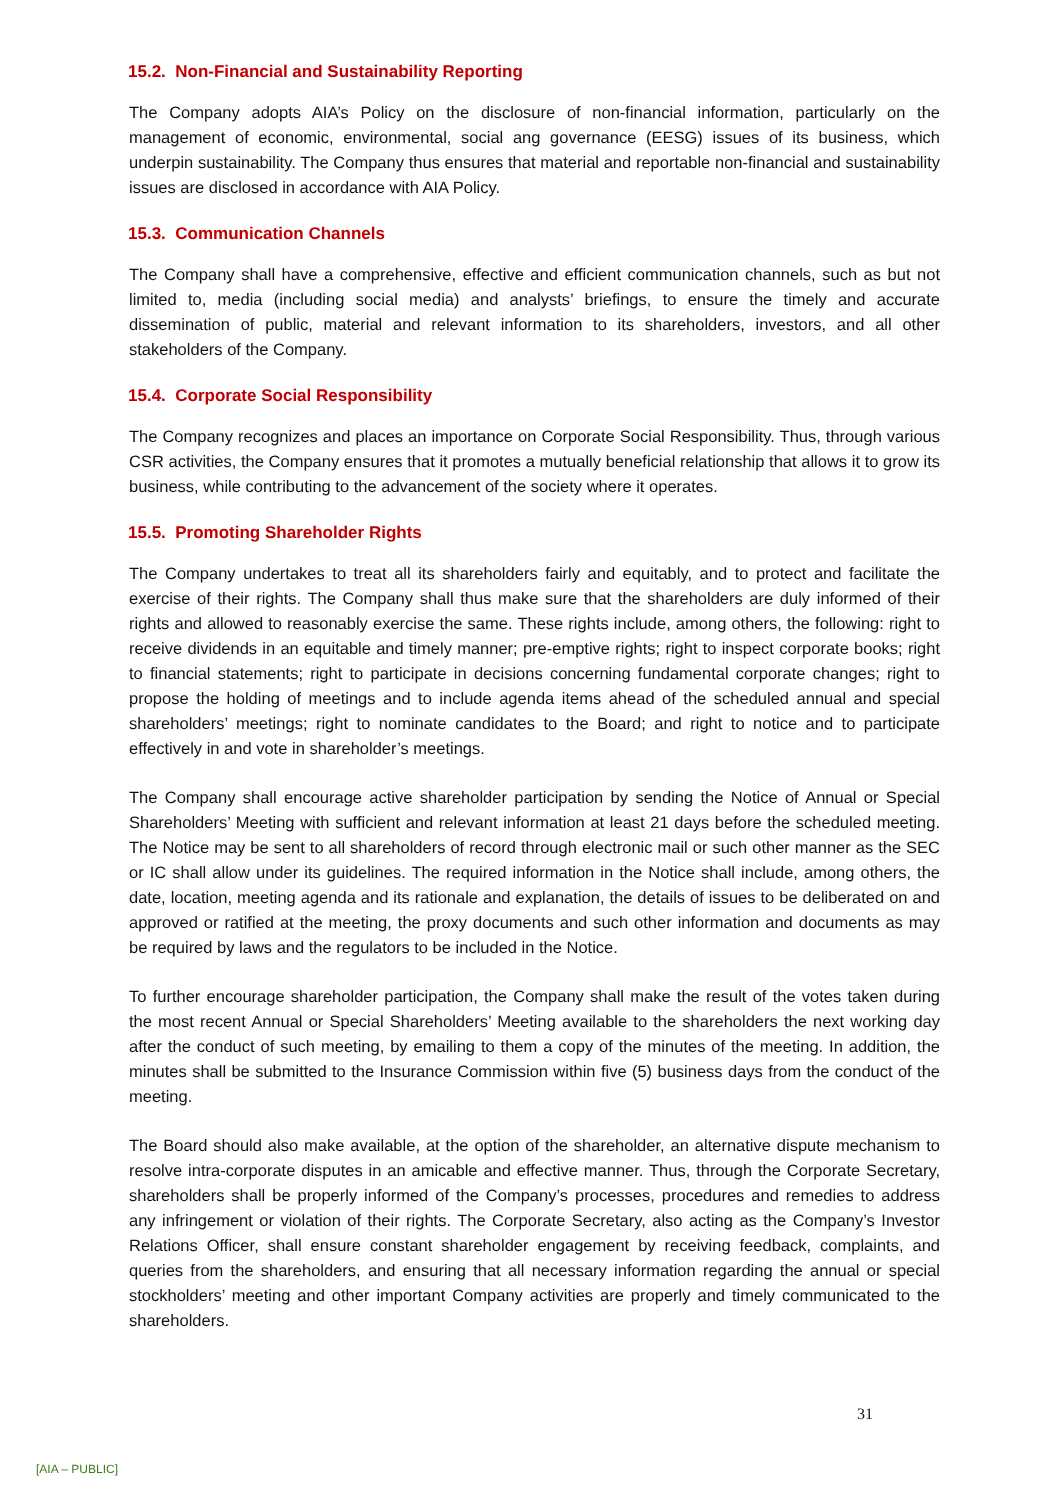15.2. Non-Financial and Sustainability Reporting
The Company adopts AIA’s Policy on the disclosure of non-financial information, particularly on the management of economic, environmental, social ang governance (EESG) issues of its business, which underpin sustainability. The Company thus ensures that material and reportable non-financial and sustainability issues are disclosed in accordance with AIA Policy.
15.3. Communication Channels
The Company shall have a comprehensive, effective and efficient communication channels, such as but not limited to, media (including social media) and analysts’ briefings, to ensure the timely and accurate dissemination of public, material and relevant information to its shareholders, investors, and all other stakeholders of the Company.
15.4. Corporate Social Responsibility
The Company recognizes and places an importance on Corporate Social Responsibility. Thus, through various CSR activities, the Company ensures that it promotes a mutually beneficial relationship that allows it to grow its business, while contributing to the advancement of the society where it operates.
15.5. Promoting Shareholder Rights
The Company undertakes to treat all its shareholders fairly and equitably, and to protect and facilitate the exercise of their rights. The Company shall thus make sure that the shareholders are duly informed of their rights and allowed to reasonably exercise the same. These rights include, among others, the following: right to receive dividends in an equitable and timely manner; pre-emptive rights; right to inspect corporate books; right to financial statements; right to participate in decisions concerning fundamental corporate changes; right to propose the holding of meetings and to include agenda items ahead of the scheduled annual and special shareholders’ meetings; right to nominate candidates to the Board; and right to notice and to participate effectively in and vote in shareholder’s meetings.
The Company shall encourage active shareholder participation by sending the Notice of Annual or Special Shareholders’ Meeting with sufficient and relevant information at least 21 days before the scheduled meeting. The Notice may be sent to all shareholders of record through electronic mail or such other manner as the SEC or IC shall allow under its guidelines. The required information in the Notice shall include, among others, the date, location, meeting agenda and its rationale and explanation, the details of issues to be deliberated on and approved or ratified at the meeting, the proxy documents and such other information and documents as may be required by laws and the regulators to be included in the Notice.
To further encourage shareholder participation, the Company shall make the result of the votes taken during the most recent Annual or Special Shareholders’ Meeting available to the shareholders the next working day after the conduct of such meeting, by emailing to them a copy of the minutes of the meeting. In addition, the minutes shall be submitted to the Insurance Commission within five (5) business days from the conduct of the meeting.
The Board should also make available, at the option of the shareholder, an alternative dispute mechanism to resolve intra-corporate disputes in an amicable and effective manner. Thus, through the Corporate Secretary, shareholders shall be properly informed of the Company’s processes, procedures and remedies to address any infringement or violation of their rights. The Corporate Secretary, also acting as the Company’s Investor Relations Officer, shall ensure constant shareholder engagement by receiving feedback, complaints, and queries from the shareholders, and ensuring that all necessary information regarding the annual or special stockholders’ meeting and other important Company activities are properly and timely communicated to the shareholders.
31
[AIA – PUBLIC]